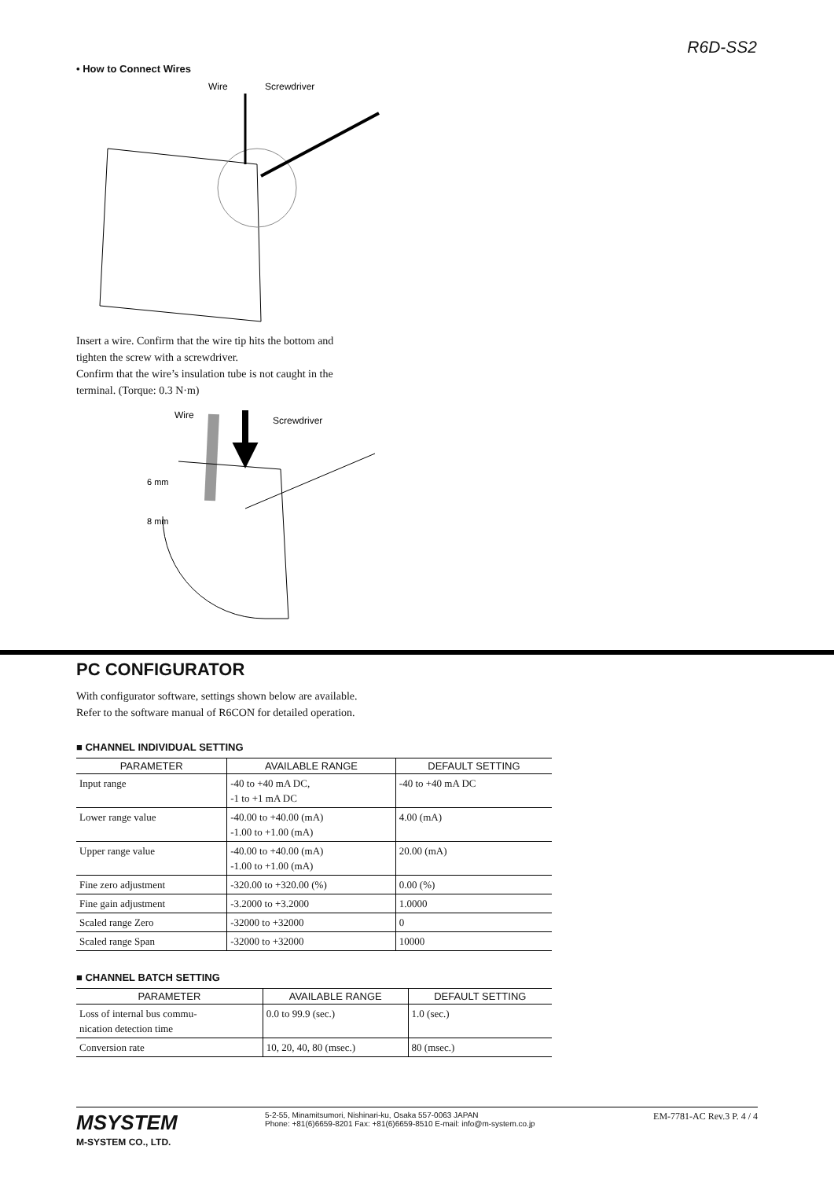R6D-SS2
• How to Connect Wires
Wire
Screwdriver
Insert a wire. Confirm that the wire tip hits the bottom and
tighten the screw with a screwdriver.
Confirm that the wire’s insulation tube is not caught in the
terminal. (Torque: 0.3 N·m)
Wire
Screwdriver
6 mm
8 mm
PC CONFIGURATOR
With configurator software, settings shown below are available.
Refer to the software manual of R6CON for detailed operation.
■ CHANNEL INDIVIDUAL SETTING
| PARAMETER | AVAILABLE RANGE | DEFAULT SETTING |
| --- | --- | --- |
| Input range | -40 to +40 mA DC, -1 to +1 mA DC | -40 to +40 mA DC |
| Lower range value | -40.00 to +40.00 (mA) -1.00 to +1.00 (mA) | 4.00 (mA) |
| Upper range value | -40.00 to +40.00 (mA) -1.00 to +1.00 (mA) | 20.00 (mA) |
| Fine zero adjustment | -320.00 to +320.00 (%) | 0.00 (%) |
| Fine gain adjustment | -3.2000 to +3.2000 | 1.0000 |
| Scaled range Zero | -32000 to +32000 | 0 |
| Scaled range Span | -32000 to +32000 | 10000 |
■ CHANNEL BATCH SETTING
| PARAMETER | AVAILABLE RANGE | DEFAULT SETTING |
| --- | --- | --- |
| Loss of internal bus commu- nication detection time | 0.0 to 99.9 (sec.) | 1.0 (sec.) |
| Conversion rate | 10, 20, 40, 80 (msec.) | 80 (msec.) |
MSYSTEM
M-SYSTEM CO., LTD.
5-2-55, Minamitsumori, Nishinari-ku, Osaka 557-0063 JAPAN
Phone: +81(6)6659-8201 Fax: +81(6)6659-8510 E-mail: info@m-system.co.jp
EM-7781-AC Rev.3 P. 4 / 4